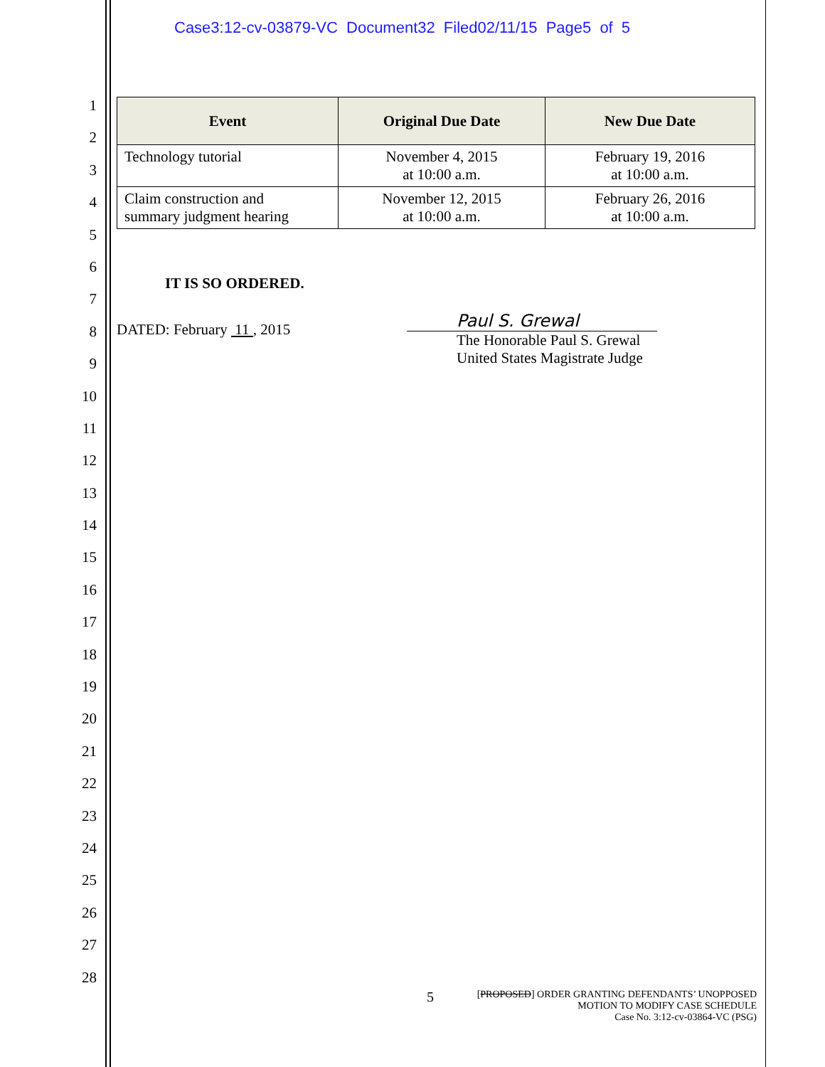Case3:12-cv-03879-VC Document32 Filed02/11/15 Page5 of 5
1
2
3
4
5
6
7
8
9
10
11
12
13
14
15
16
17
18
19
20
21
22
23
24
25
26
27
28
| Event | Original Due Date | New Due Date |
| --- | --- | --- |
| Technology tutorial | November 4, 2015 at 10:00 a.m. | February 19, 2016 at 10:00 a.m. |
| Claim construction and summary judgment hearing | November 12, 2015 at 10:00 a.m. | February 26, 2016 at 10:00 a.m. |
IT IS SO ORDERED.
DATED: February 11 , 2015
Paul S. Grewal
The Honorable Paul S. Grewal
United States Magistrate Judge
5 [PROPOSED] ORDER GRANTING DEFENDANTS’ UNOPPOSED
MOTION TO MODIFY CASE SCHEDULE
Case No. 3:12-cv-03864-VC (PSG)